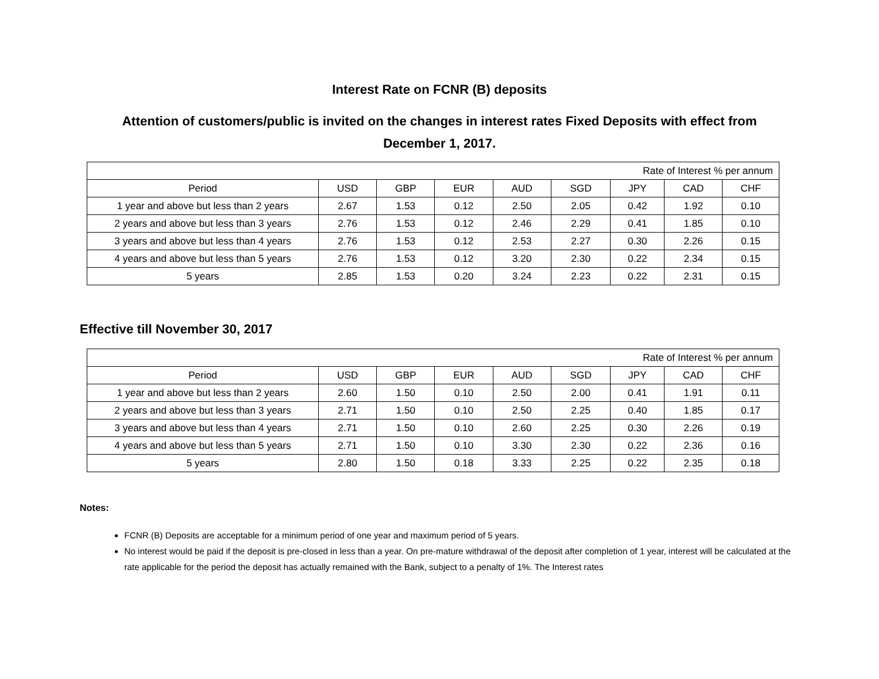Interest Rate on FCNR (B) deposits
Attention of customers/public is invited on the changes in interest rates Fixed Deposits with effect from December 1, 2017.
| Rate of Interest % per annum | | | | | | | | |
| Period | USD | GBP | EUR | AUD | SGD | JPY | CAD | CHF |
| 1 year and above but less than 2 years | 2.67 | 1.53 | 0.12 | 2.50 | 2.05 | 0.42 | 1.92 | 0.10 |
| 2 years and above but less than 3 years | 2.76 | 1.53 | 0.12 | 2.46 | 2.29 | 0.41 | 1.85 | 0.10 |
| 3 years and above but less than 4 years | 2.76 | 1.53 | 0.12 | 2.53 | 2.27 | 0.30 | 2.26 | 0.15 |
| 4 years and above but less than 5 years | 2.76 | 1.53 | 0.12 | 3.20 | 2.30 | 0.22 | 2.34 | 0.15 |
| 5 years | 2.85 | 1.53 | 0.20 | 3.24 | 2.23 | 0.22 | 2.31 | 0.15 |
Effective till November 30, 2017
| Rate of Interest % per annum | | | | | | | | |
| Period | USD | GBP | EUR | AUD | SGD | JPY | CAD | CHF |
| 1 year and above but less than 2 years | 2.60 | 1.50 | 0.10 | 2.50 | 2.00 | 0.41 | 1.91 | 0.11 |
| 2 years and above but less than 3 years | 2.71 | 1.50 | 0.10 | 2.50 | 2.25 | 0.40 | 1.85 | 0.17 |
| 3 years and above but less than 4 years | 2.71 | 1.50 | 0.10 | 2.60 | 2.25 | 0.30 | 2.26 | 0.19 |
| 4 years and above but less than 5 years | 2.71 | 1.50 | 0.10 | 3.30 | 2.30 | 0.22 | 2.36 | 0.16 |
| 5 years | 2.80 | 1.50 | 0.18 | 3.33 | 2.25 | 0.22 | 2.35 | 0.18 |
Notes:
FCNR (B) Deposits are acceptable for a minimum period of one year and maximum period of 5 years.
No interest would be paid if the deposit is pre-closed in less than a year. On pre-mature withdrawal of the deposit after completion of 1 year, interest will be calculated at the rate applicable for the period the deposit has actually remained with the Bank, subject to a penalty of 1%. The Interest rates